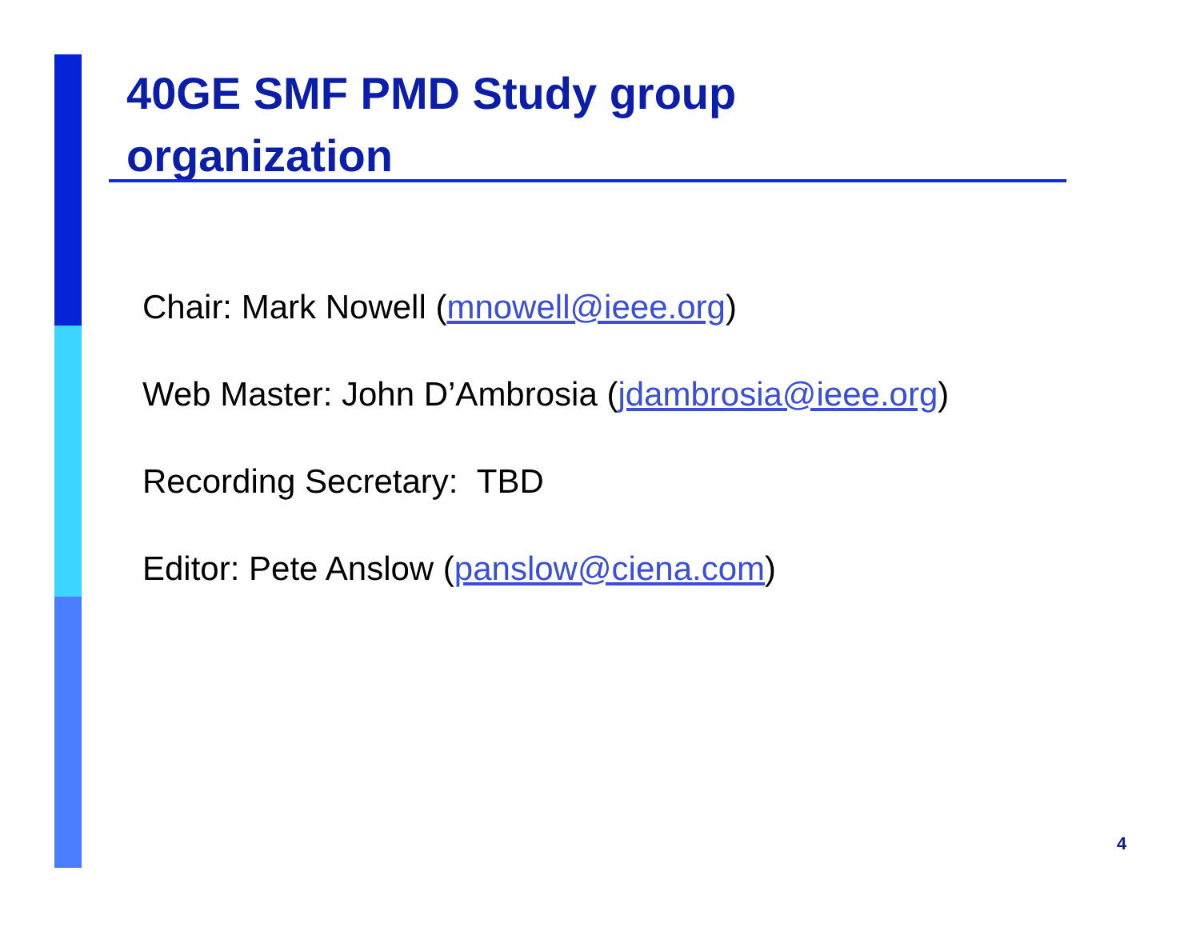40GE SMF PMD Study group
organization
Chair: Mark Nowell (mnowell@ieee.org)
Web Master: John D’Ambrosia (jdambrosia@ieee.org)
Recording Secretary: TBD
Editor: Pete Anslow (panslow@ciena.com)
4